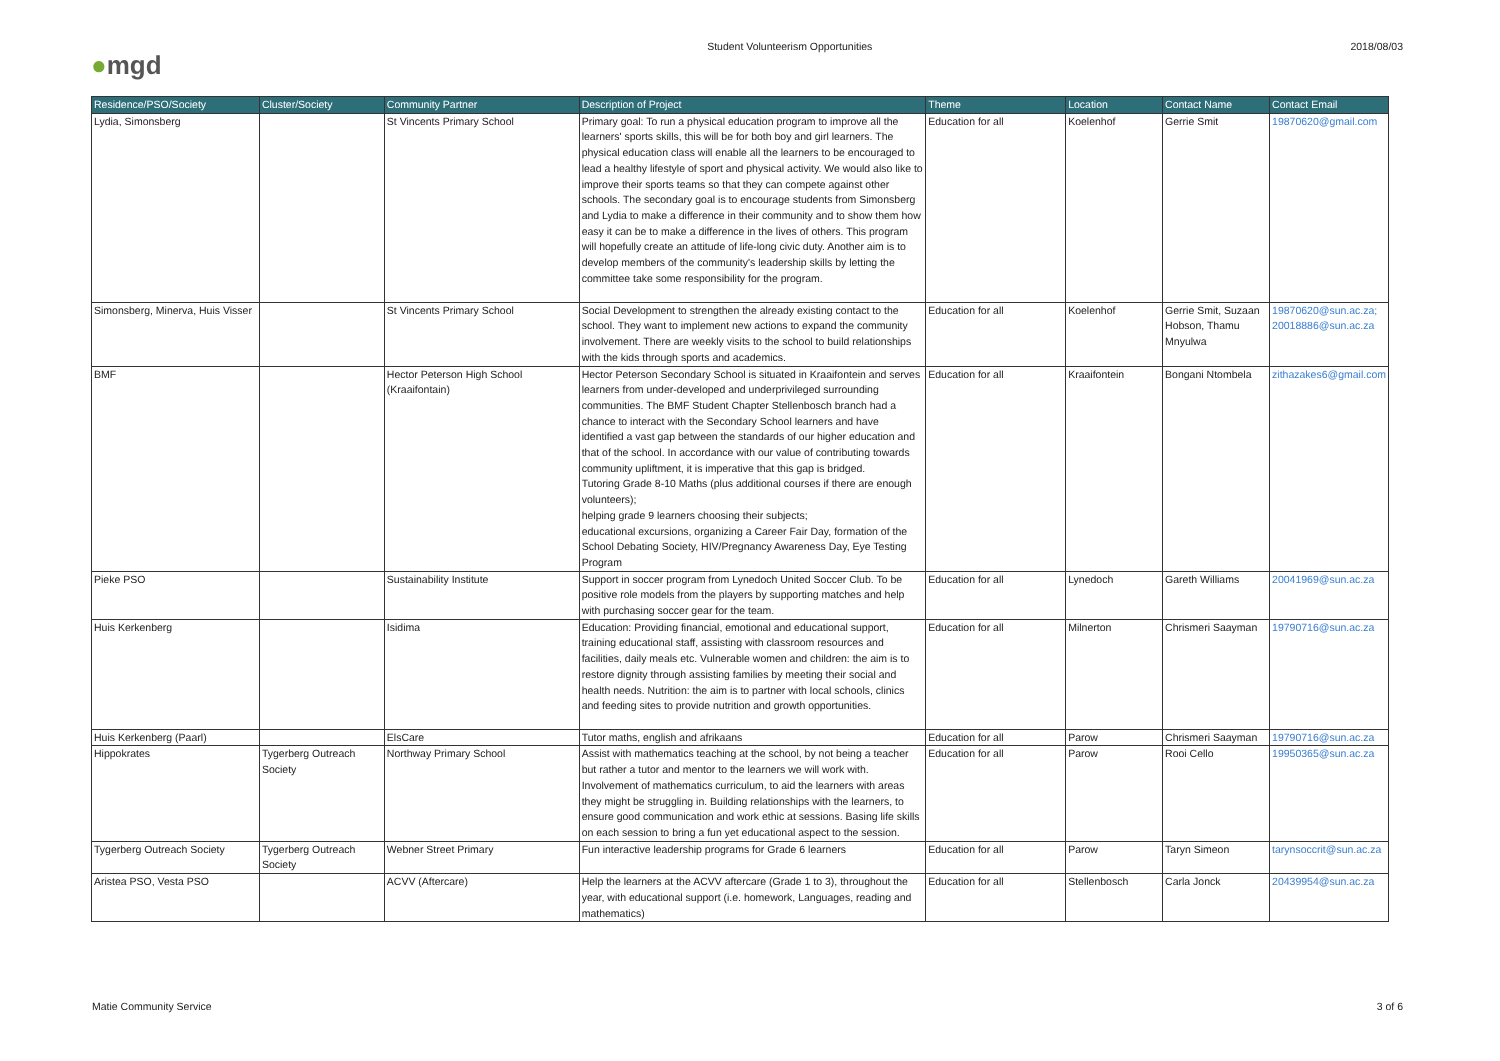● mgd
Student Volunteerism Opportunities
2018/08/03
| Residence/PSO/Society | Cluster/Society | Community Partner | Description of Project | Theme | Location | Contact Name | Contact Email |
| --- | --- | --- | --- | --- | --- | --- | --- |
| Lydia, Simonsberg | | St Vincents Primary School | Primary goal: To run a physical education program to improve all the learners' sports skills, this will be for both boy and girl learners. The physical education class will enable all the learners to be encouraged to lead a healthy lifestyle of sport and physical activity. We would also like to improve their sports teams so that they can compete against other schools. The secondary goal is to encourage students from Simonsberg and Lydia to make a difference in their community and to show them how easy it can be to make a difference in the lives of others. This program will hopefully create an attitude of life-long civic duty. Another aim is to develop members of the community's leadership skills by letting the committee take some responsibility for the program. | Education for all | Koelenhof | Gerrie Smit | 19870620@gmail.com |
| Simonsberg, Minerva, Huis Visser | | St Vincents Primary School | Social Development to strengthen the already existing contact to the school. They want to implement new actions to expand the community involvement. There are weekly visits to the school to build relationships with the kids through sports and academics. | Education for all | Koelenhof | Gerrie Smit, Suzaan Hobson, Thamu Mnyulwa | 19870620@sun.ac.za; 20018886@sun.ac.za |
| BMF | | Hector Peterson High School (Kraaifontain) | Hector Peterson Secondary School is situated in Kraaifontein and serves learners from under-developed and underprivileged surrounding communities. The BMF Student Chapter Stellenbosch branch had a chance to interact with the Secondary School learners and have identified a vast gap between the standards of our higher education and that of the school. In accordance with our value of contributing towards community upliftment, it is imperative that this gap is bridged. Tutoring Grade 8-10 Maths (plus additional courses if there are enough volunteers); helping grade 9 learners choosing their subjects; educational excursions, organizing a Career Fair Day, formation of the School Debating Society, HIV/Pregnancy Awareness Day, Eye Testing Program | Education for all | Kraaifontein | Bongani Ntombela | zithazakes6@gmail.com |
| Pieke PSO | | Sustainability Institute | Support in soccer program from Lynedoch United Soccer Club. To be positive role models from the players by supporting matches and help with purchasing soccer gear for the team. | Education for all | Lynedoch | Gareth Williams | 20041969@sun.ac.za |
| Huis Kerkenberg | | Isidima | Education: Providing financial, emotional and educational support, training educational staff, assisting with classroom resources and facilities, daily meals etc. Vulnerable women and children: the aim is to restore dignity through assisting families by meeting their social and health needs. Nutrition: the aim is to partner with local schools, clinics and feeding sites to provide nutrition and growth opportunities. | Education for all | Milnerton | Chrismeri Saayman | 19790716@sun.ac.za |
| Huis Kerkenberg (Paarl) | | ElsCare | Tutor maths, english and afrikaans | Education for all | Parow | Chrismeri Saayman | 19790716@sun.ac.za |
| Hippokrates | Tygerberg Outreach Society | Northway Primary School | Assist with mathematics teaching at the school, by not being a teacher but rather a tutor and mentor to the learners we will work with. Involvement of mathematics curriculum, to aid the learners with areas they might be struggling in. Building relationships with the learners, to ensure good communication and work ethic at sessions. Basing life skills on each session to bring a fun yet educational aspect to the session. | Education for all | Parow | Rooi Cello | 19950365@sun.ac.za |
| Tygerberg Outreach Society | Tygerberg Outreach Society | Webner Street Primary | Fun interactive leadership programs for Grade 6 learners | Education for all | Parow | Taryn Simeon | tarynsoccrit@sun.ac.za |
| Aristea PSO, Vesta PSO | | ACVV (Aftercare) | Help the learners at the ACVV aftercare (Grade 1 to 3), throughout the year, with educational support (i.e. homework, Languages, reading and mathematics) | Education for all | Stellenbosch | Carla Jonck | 20439954@sun.ac.za |
Matie Community Service 3 of 6